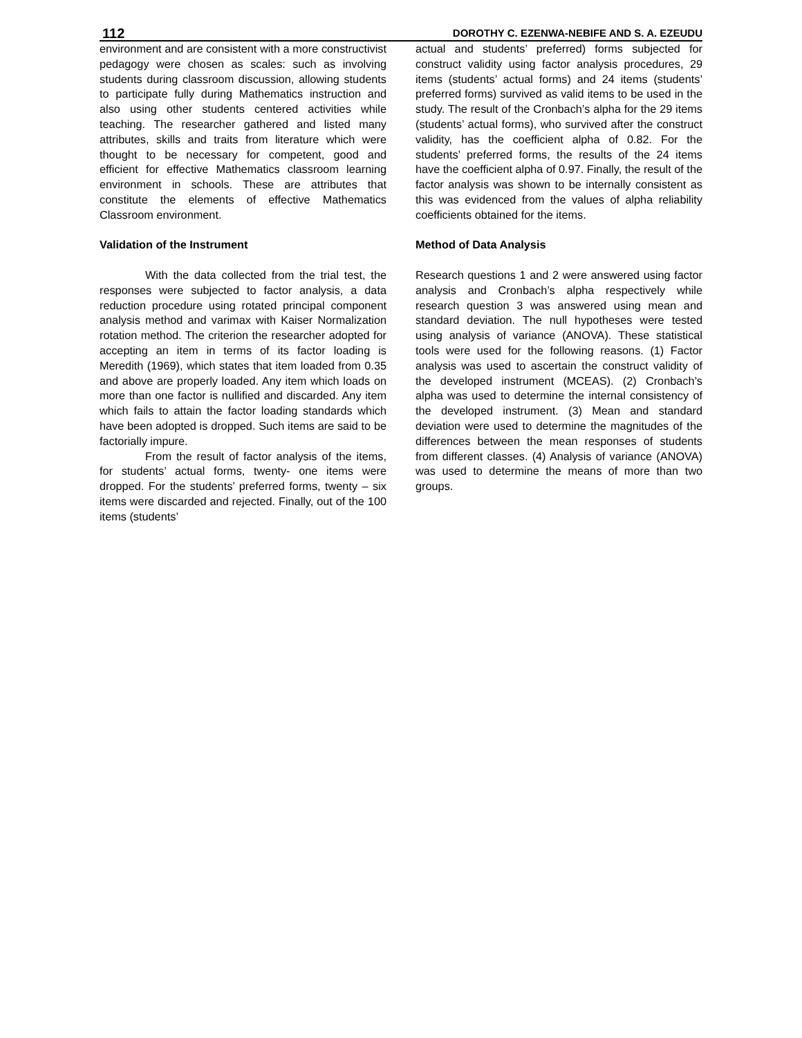112 DOROTHY C. EZENWA-NEBIFE AND S. A. EZEUDU
environment and are consistent with a more constructivist pedagogy were chosen as scales: such as involving students during classroom discussion, allowing students to participate fully during Mathematics instruction and also using other students centered activities while teaching. The researcher gathered and listed many attributes, skills and traits from literature which were thought to be necessary for competent, good and efficient for effective Mathematics classroom learning environment in schools. These are attributes that constitute the elements of effective Mathematics Classroom environment.
Validation of the Instrument
With the data collected from the trial test, the responses were subjected to factor analysis, a data reduction procedure using rotated principal component analysis method and varimax with Kaiser Normalization rotation method. The criterion the researcher adopted for accepting an item in terms of its factor loading is Meredith (1969), which states that item loaded from 0.35 and above are properly loaded. Any item which loads on more than one factor is nullified and discarded. Any item which fails to attain the factor loading standards which have been adopted is dropped. Such items are said to be factorially impure.
From the result of factor analysis of the items, for students’ actual forms, twenty- one items were dropped. For the students’ preferred forms, twenty – six items were discarded and rejected. Finally, out of the 100 items (students’
actual and students’ preferred) forms subjected for construct validity using factor analysis procedures, 29 items (students’ actual forms) and 24 items (students’ preferred forms) survived as valid items to be used in the study. The result of the Cronbach’s alpha for the 29 items (students’ actual forms), who survived after the construct validity, has the coefficient alpha of 0.82. For the students’ preferred forms, the results of the 24 items have the coefficient alpha of 0.97. Finally, the result of the factor analysis was shown to be internally consistent as this was evidenced from the values of alpha reliability coefficients obtained for the items.
Method of Data Analysis
Research questions 1 and 2 were answered using factor analysis and Cronbach’s alpha respectively while research question 3 was answered using mean and standard deviation. The null hypotheses were tested using analysis of variance (ANOVA). These statistical tools were used for the following reasons. (1) Factor analysis was used to ascertain the construct validity of the developed instrument (MCEAS). (2) Cronbach’s alpha was used to determine the internal consistency of the developed instrument. (3) Mean and standard deviation were used to determine the magnitudes of the differences between the mean responses of students from different classes. (4) Analysis of variance (ANOVA) was used to determine the means of more than two groups.